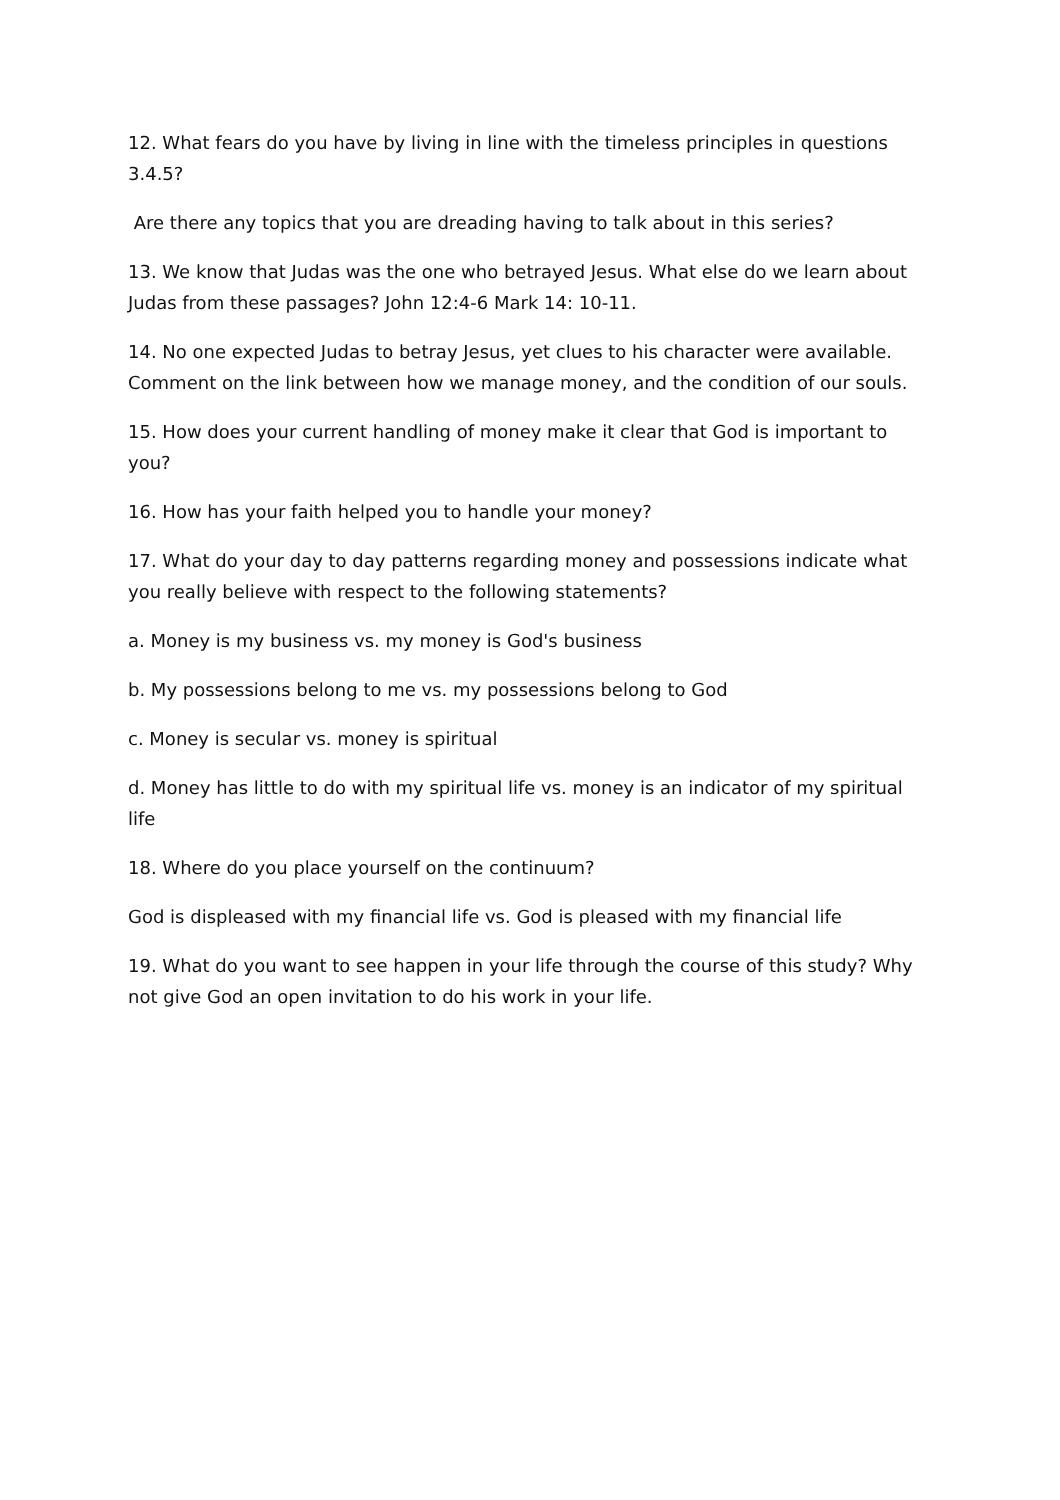12. What fears do you have by living in line with the timeless principles in questions 3.4.5?
Are there any topics that you are dreading having to talk about in this series?
13. We know that Judas was the one who betrayed Jesus. What else do we learn about Judas from these passages? John 12:4-6 Mark 14: 10-11.
14. No one expected Judas to betray Jesus, yet clues to his character were available. Comment on the link between how we manage money, and the condition of our souls.
15. How does your current handling of money make it clear that God is important to you?
16. How has your faith helped you to handle your money?
17. What do your day to day patterns regarding money and possessions indicate what you really believe with respect to the following statements?
a. Money is my business vs. my money is God's business
b. My possessions belong to me vs. my possessions belong to God
c. Money is secular vs. money is spiritual
d. Money has little to do with my spiritual life vs. money is an indicator of my spiritual life
18. Where do you place yourself on the continuum?
God is displeased with my financial life vs. God is pleased with my financial life
19. What do you want to see happen in your life through the course of this study? Why not give God an open invitation to do his work in your life.